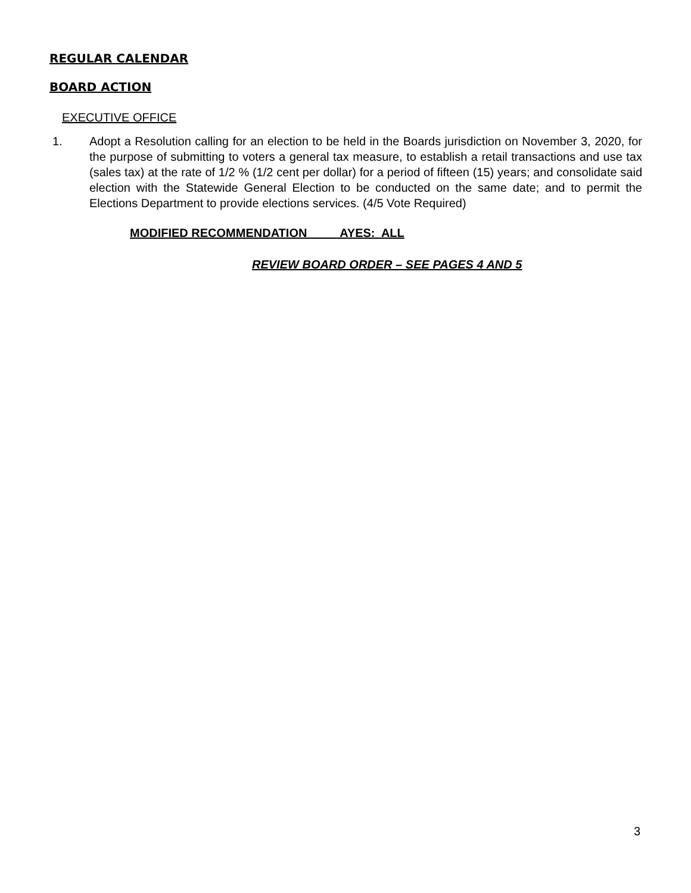REGULAR CALENDAR
BOARD ACTION
EXECUTIVE OFFICE
1. Adopt a Resolution calling for an election to be held in the Boards jurisdiction on November 3, 2020, for the purpose of submitting to voters a general tax measure, to establish a retail transactions and use tax (sales tax) at the rate of 1/2 % (1/2 cent per dollar) for a period of fifteen (15) years; and consolidate said election with the Statewide General Election to be conducted on the same date; and to permit the Elections Department to provide elections services. (4/5 Vote Required)
MODIFIED RECOMMENDATION AYES: ALL
REVIEW BOARD ORDER – SEE PAGES 4 AND 5
3